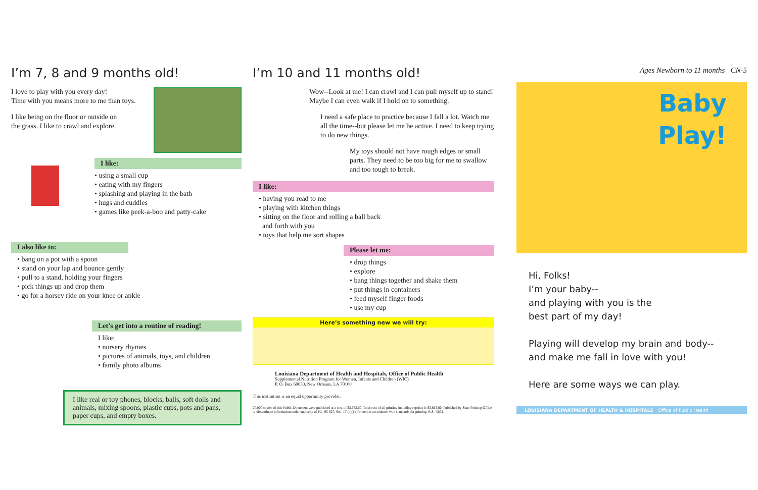I’m 7, 8 and 9 months old!
I love to play with you every day!
Time with you means more to me than toys.
I like being on the floor or outside on
the grass. I like to crawl and explore.
I like:
• using a small cup
• eating with my fingers
• splashing and playing in the bath
• hugs and cuddles
• games like peek-a-boo and patty-cake
I also like to:
• bang on a pot with a spoon
• stand on your lap and bounce gently
• pull to a stand, holding your fingers
• pick things up and drop them
• go for a horsey ride on your knee or ankle
Let’s get into a routine of reading!
I like:
• nursery rhymes
• pictures of animals, toys, and children
• family photo albums
I like real or toy phones, blocks, balls, soft dolls and animals, mixing spoons, plastic cups, pots and pans, paper cups, and empty boxes.
I’m 10 and 11 months old!
Wow--Look at me! I can crawl and I can pull myself up to stand! Maybe I can even walk if I hold on to something.
I need a safe place to practice because I fall a lot. Watch me all the time--but please let me be active. I need to keep trying to do new things.
My toys should not have rough edges or small parts. They need to be too big for me to swallow and too tough to break.
I like:
• having you read to me
• playing with kitchen things
• sitting on the floor and rolling a ball back
and forth with you
• toys that help me sort shapes
Please let me:
• drop things
• explore
• bang things together and shake them
• put things in containers
• feed myself finger foods
• use my cup
Here’s something new we will try:
Louisiana Department of Health and Hospitals, Office of Public Health
Supplemental Nutrition Program for Women, Infants and Children (WIC)
P. O. Box 60630, New Orleans, LA 70160
This institution is an equal opportunity provider.
20,000 copies of this Public Document were published at a cost of $3,663.60. Total cost of all printing including reprints is $3,663.60. Published by State Printing Office to disseminate information under authority of P.L. 95-627, Sec. 17 (b)(1). Printed in accordance with standards for printing. R.S. 43:31.
Ages Newborn to 11 months CN-5
Baby
Play!
Hi, Folks!
I’m your baby--
and playing with you is the
best part of my day!
Playing will develop my brain and body--
and make me fall in love with you!
Here are some ways we can play.
LOUISIANA DEPARTMENT OF HEALTH & HOSPITALS Office of Public Health